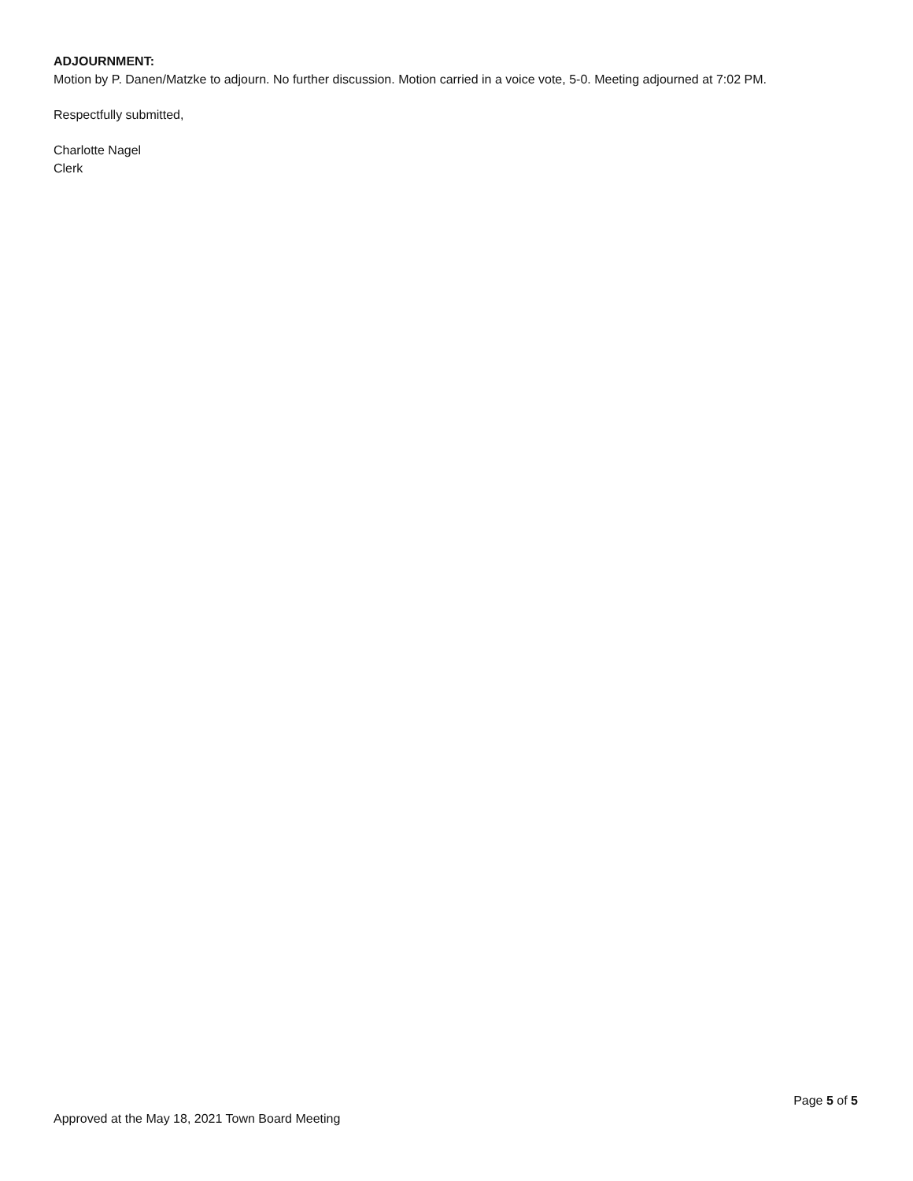ADJOURNMENT:
Motion by P. Danen/Matzke to adjourn. No further discussion. Motion carried in a voice vote, 5-0. Meeting adjourned at 7:02 PM.
Respectfully submitted,
Charlotte Nagel
Clerk
Page 5 of 5
Approved at the May 18, 2021 Town Board Meeting